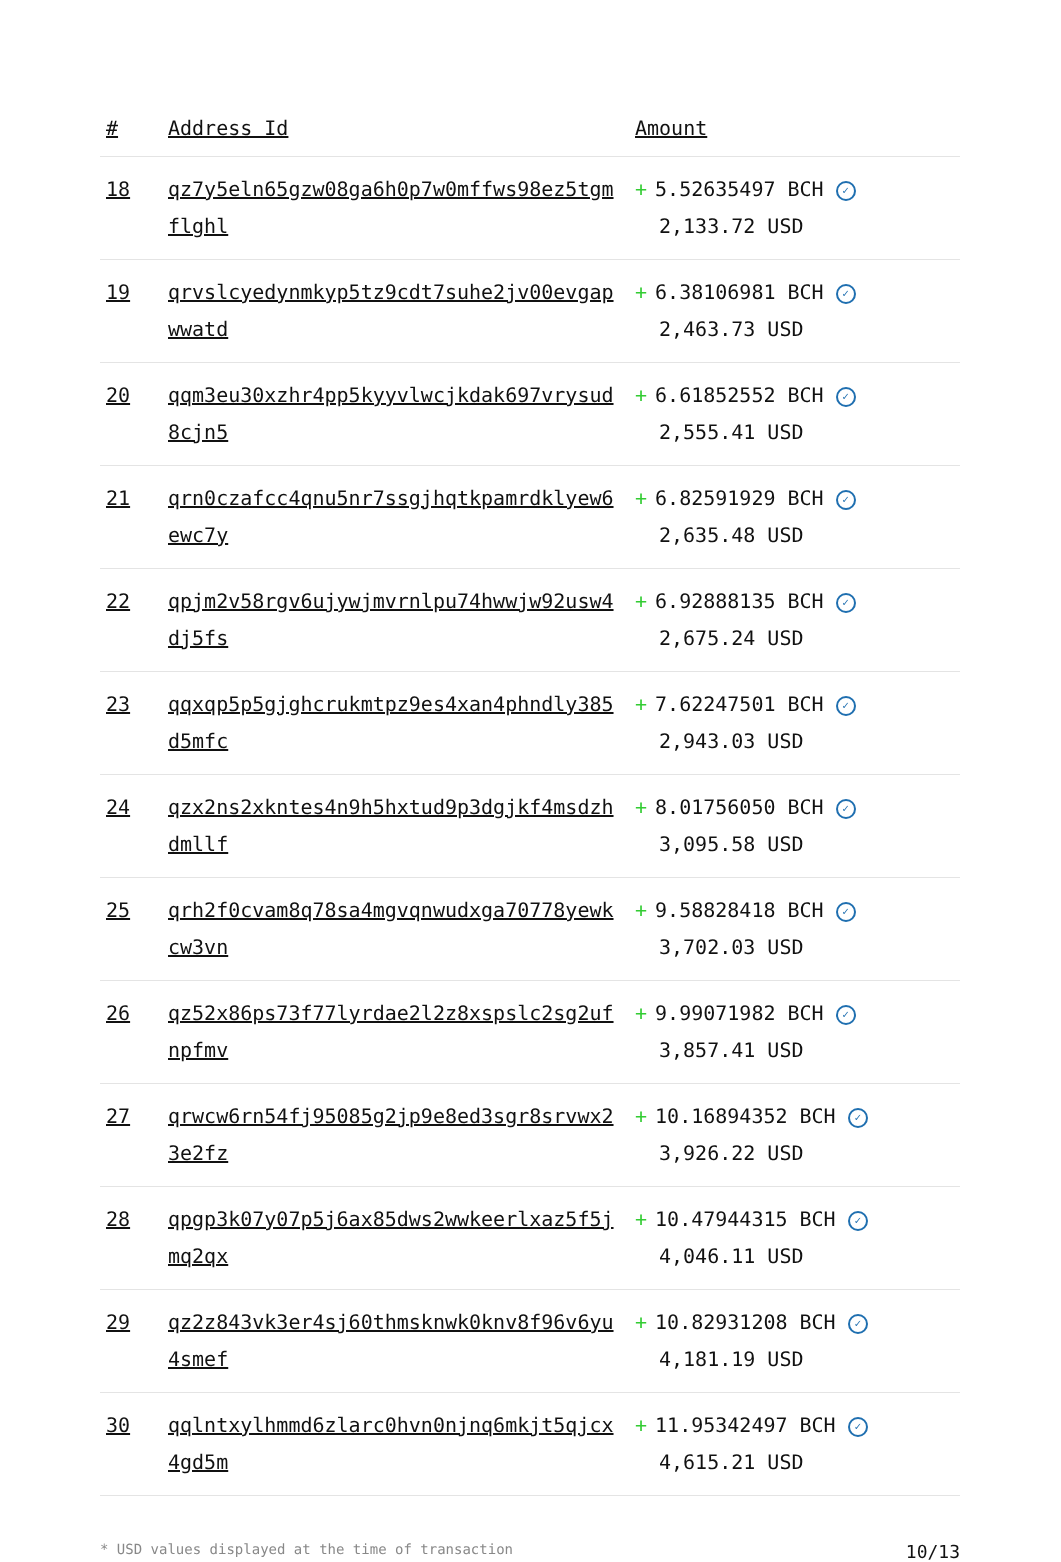| # | Address Id | Amount |
| --- | --- | --- |
| 18 | qz7y5eln65gzw08ga6h0p7w0mffws98ez5tgmflghl | + 5.52635497 BCH ✓ 2,133.72 USD |
| 19 | qrvslcyedynmkyp5tz9cdt7suhe2jv00evgapwwatd | + 6.38106981 BCH ✓ 2,463.73 USD |
| 20 | qqm3eu30xzhr4pp5kyyvlwcjkdak697vrysud8cjn5 | + 6.61852552 BCH ✓ 2,555.41 USD |
| 21 | qrn0czafcc4qnu5nr7ssgjhqtkpamrdklyew6ewc7y | + 6.82591929 BCH ✓ 2,635.48 USD |
| 22 | qpjm2v58rgv6ujywjmvrnlpu74hwwjw92usw4dj5fs | + 6.92888135 BCH ✓ 2,675.24 USD |
| 23 | qqxqp5p5gjghcrukmtpz9es4xan4phndly385d5mfc | + 7.62247501 BCH ✓ 2,943.03 USD |
| 24 | qzx2ns2xkntes4n9h5hxtud9p3dgjkf4msdzhdmllf | + 8.01756050 BCH ✓ 3,095.58 USD |
| 25 | qrh2f0cvam8q78sa4mgvqnwudxga70778yewkcw3vn | + 9.58828418 BCH ✓ 3,702.03 USD |
| 26 | qz52x86ps73f77lyrdae2l2z8xspslc2sg2ufnpfmv | + 9.99071982 BCH ✓ 3,857.41 USD |
| 27 | qrwcw6rn54fj95085g2jp9e8ed3sgr8srvwx23e2fz | + 10.16894352 BCH ✓ 3,926.22 USD |
| 28 | qpgp3k07y07p5j6ax85dws2wwkeerlxaz5f5jmq2qx | + 10.47944315 BCH ✓ 4,046.11 USD |
| 29 | qz2z843vk3er4sj60thmsknwk0knv8f96v6yu4smef | + 10.82931208 BCH ✓ 4,181.19 USD |
| 30 | qqlntxylhmmd6zlarc0hvn0njnq6mkjt5qjcx4gd5m | + 11.95342497 BCH ✓ 4,615.21 USD |
* USD values displayed at the time of transaction 10/13